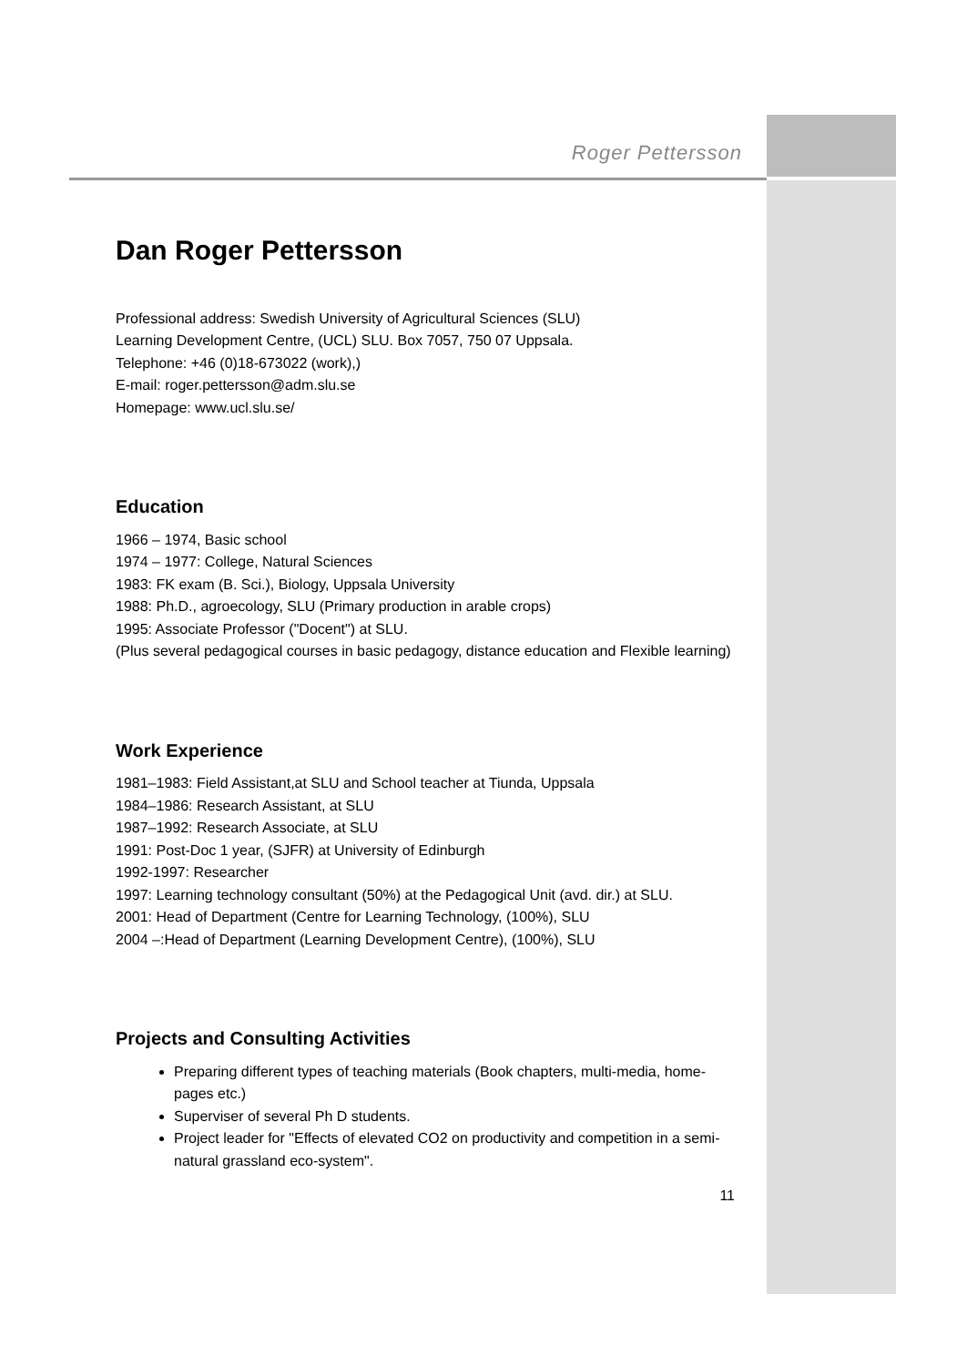Roger Pettersson
Dan Roger Pettersson
Professional address: Swedish University of Agricultural Sciences (SLU)
Learning Development Centre, (UCL) SLU. Box 7057, 750 07 Uppsala.
Telephone: +46 (0)18-673022 (work),)
E-mail: roger.pettersson@adm.slu.se
Homepage: www.ucl.slu.se/
Education
1966 – 1974, Basic school
1974 – 1977: College, Natural Sciences
1983: FK exam (B. Sci.), Biology, Uppsala University
1988: Ph.D., agroecology, SLU (Primary production in arable crops)
1995: Associate Professor ("Docent") at SLU.
(Plus several pedagogical courses in basic pedagogy, distance education and Flexible learning)
Work Experience
1981–1983: Field Assistant,at SLU and School teacher at Tiunda, Uppsala
1984–1986: Research Assistant, at SLU
1987–1992: Research Associate, at SLU
1991: Post-Doc 1 year, (SJFR) at University of Edinburgh
1992-1997: Researcher
1997: Learning technology consultant (50%) at the Pedagogical Unit (avd. dir.) at SLU.
2001: Head of Department (Centre for Learning Technology, (100%), SLU
2004 –:Head of Department (Learning Development Centre), (100%), SLU
Projects and Consulting Activities
Preparing different types of teaching materials (Book chapters, multi-media, home-pages etc.)
Superviser of several Ph D students.
Project leader for "Effects of elevated CO2 on productivity and competition in a semi-natural grassland eco-system".
11